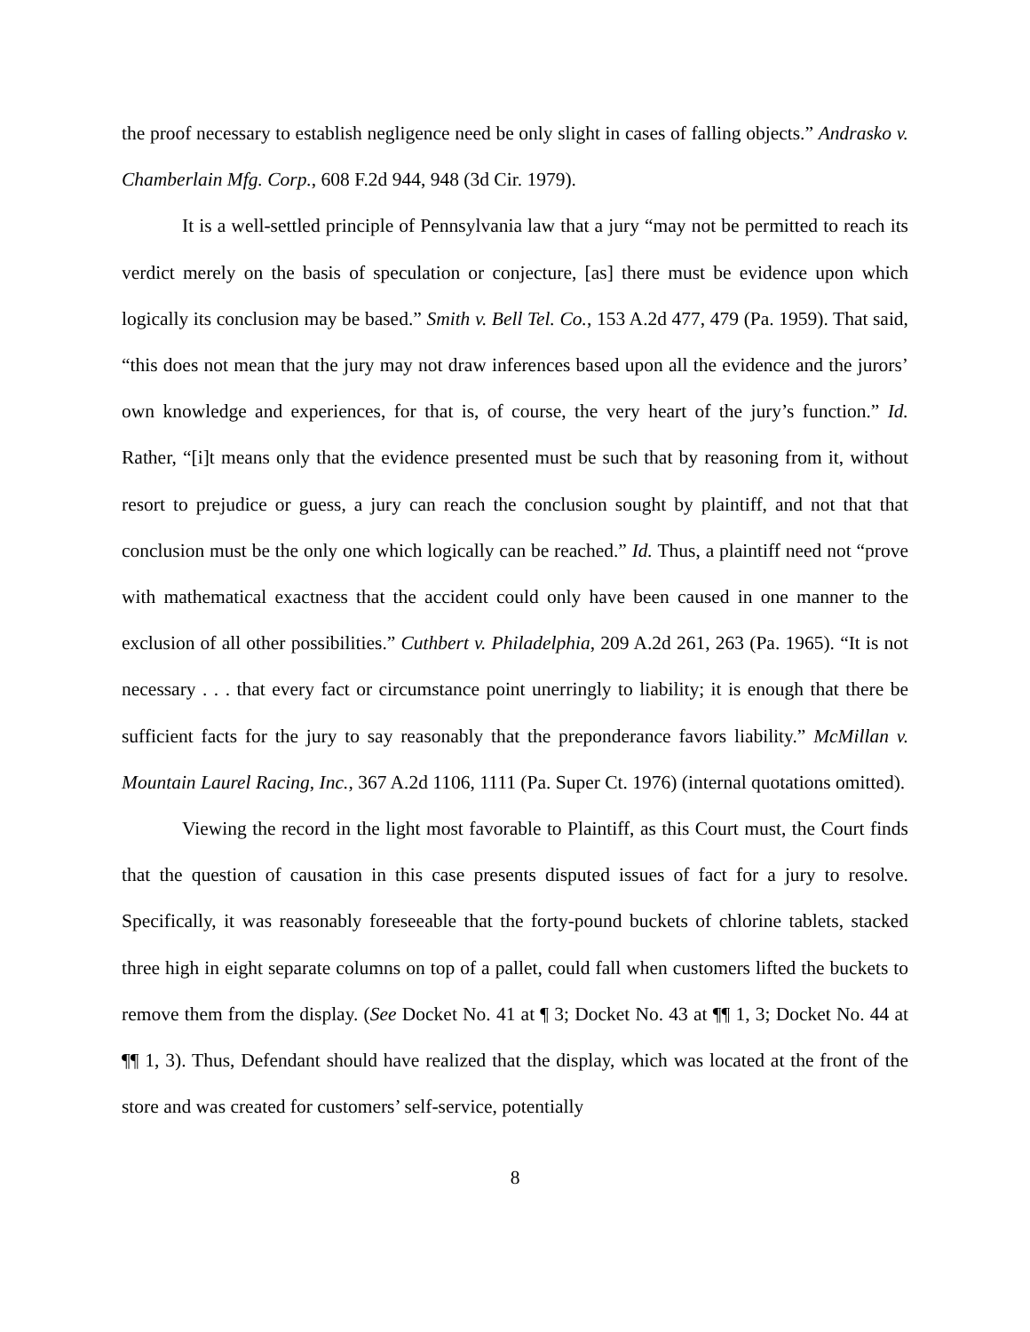the proof necessary to establish negligence need be only slight in cases of falling objects.” Andrasko v. Chamberlain Mfg. Corp., 608 F.2d 944, 948 (3d Cir. 1979).
It is a well-settled principle of Pennsylvania law that a jury “may not be permitted to reach its verdict merely on the basis of speculation or conjecture, [as] there must be evidence upon which logically its conclusion may be based.” Smith v. Bell Tel. Co., 153 A.2d 477, 479 (Pa. 1959). That said, “this does not mean that the jury may not draw inferences based upon all the evidence and the jurors’ own knowledge and experiences, for that is, of course, the very heart of the jury’s function.” Id. Rather, “[i]t means only that the evidence presented must be such that by reasoning from it, without resort to prejudice or guess, a jury can reach the conclusion sought by plaintiff, and not that that conclusion must be the only one which logically can be reached.” Id. Thus, a plaintiff need not “prove with mathematical exactness that the accident could only have been caused in one manner to the exclusion of all other possibilities.” Cuthbert v. Philadelphia, 209 A.2d 261, 263 (Pa. 1965). “It is not necessary . . . that every fact or circumstance point unerringly to liability; it is enough that there be sufficient facts for the jury to say reasonably that the preponderance favors liability.” McMillan v. Mountain Laurel Racing, Inc., 367 A.2d 1106, 1111 (Pa. Super Ct. 1976) (internal quotations omitted).
Viewing the record in the light most favorable to Plaintiff, as this Court must, the Court finds that the question of causation in this case presents disputed issues of fact for a jury to resolve. Specifically, it was reasonably foreseeable that the forty-pound buckets of chlorine tablets, stacked three high in eight separate columns on top of a pallet, could fall when customers lifted the buckets to remove them from the display. (See Docket No. 41 at ¶ 3; Docket No. 43 at ¶¶ 1, 3; Docket No. 44 at ¶¶ 1, 3). Thus, Defendant should have realized that the display, which was located at the front of the store and was created for customers’ self-service, potentially
8